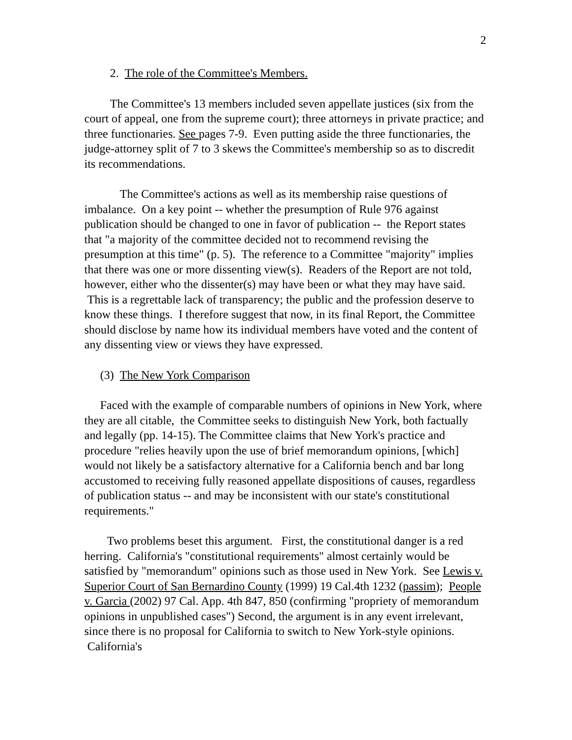2
2. The role of the Committee's Members.
The Committee's 13 members included seven appellate justices (six from the court of appeal, one from the supreme court); three attorneys in private practice; and three functionaries. See pages 7-9. Even putting aside the three functionaries, the judge-attorney split of 7 to 3 skews the Committee's membership so as to discredit its recommendations.
The Committee's actions as well as its membership raise questions of imbalance. On a key point -- whether the presumption of Rule 976 against publication should be changed to one in favor of publication -- the Report states that "a majority of the committee decided not to recommend revising the presumption at this time" (p. 5). The reference to a Committee "majority" implies that there was one or more dissenting view(s). Readers of the Report are not told, however, either who the dissenter(s) may have been or what they may have said. This is a regrettable lack of transparency; the public and the profession deserve to know these things. I therefore suggest that now, in its final Report, the Committee should disclose by name how its individual members have voted and the content of any dissenting view or views they have expressed.
(3) The New York Comparison
Faced with the example of comparable numbers of opinions in New York, where they are all citable, the Committee seeks to distinguish New York, both factually and legally (pp. 14-15). The Committee claims that New York's practice and procedure "relies heavily upon the use of brief memorandum opinions, [which] would not likely be a satisfactory alternative for a California bench and bar long accustomed to receiving fully reasoned appellate dispositions of causes, regardless of publication status -- and may be inconsistent with our state's constitutional requirements."
Two problems beset this argument. First, the constitutional danger is a red herring. California's "constitutional requirements" almost certainly would be satisfied by "memorandum" opinions such as those used in New York. See Lewis v. Superior Court of San Bernardino County (1999) 19 Cal.4th 1232 (passim); People v. Garcia (2002) 97 Cal. App. 4th 847, 850 (confirming "propriety of memorandum opinions in unpublished cases") Second, the argument is in any event irrelevant, since there is no proposal for California to switch to New York-style opinions. California's